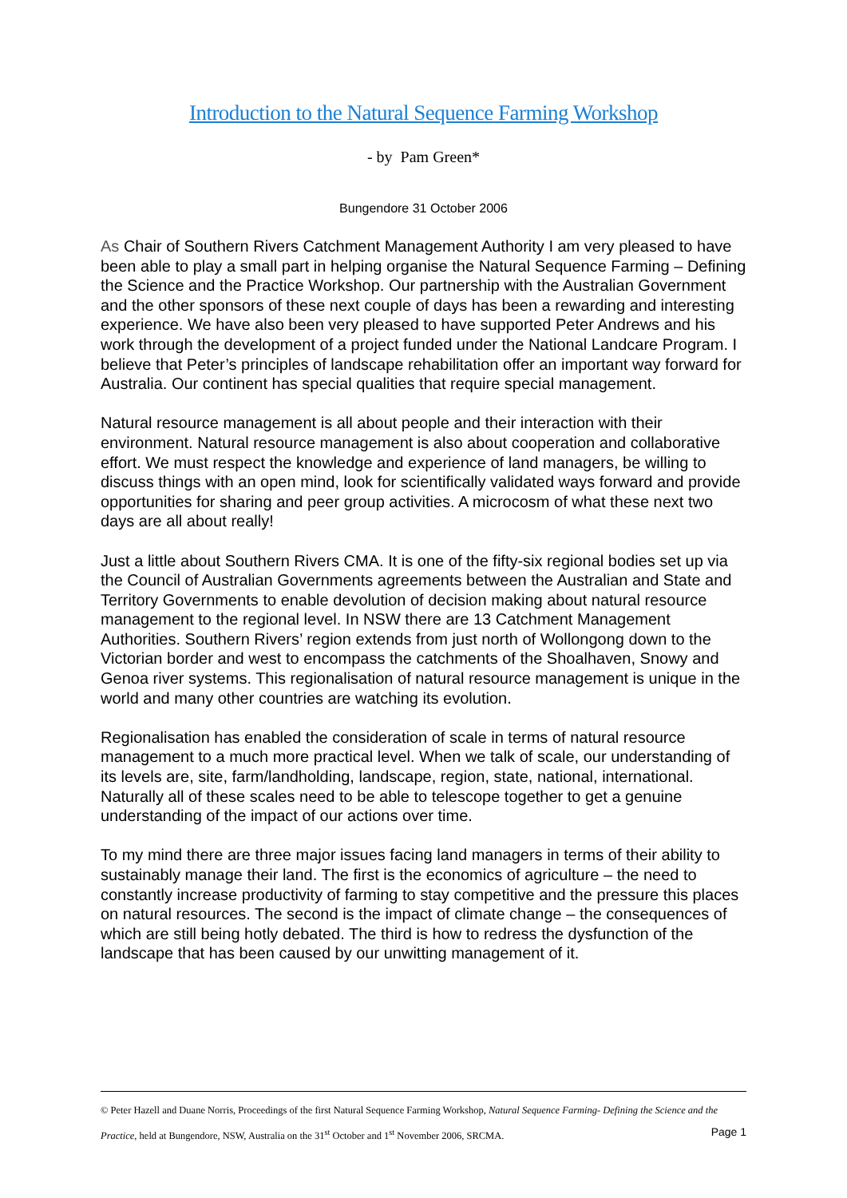Introduction to the Natural Sequence Farming Workshop
- by Pam Green*
Bungendore 31 October 2006
As Chair of Southern Rivers Catchment Management Authority I am very pleased to have been able to play a small part in helping organise the Natural Sequence Farming – Defining the Science and the Practice Workshop. Our partnership with the Australian Government and the other sponsors of these next couple of days has been a rewarding and interesting experience. We have also been very pleased to have supported Peter Andrews and his work through the development of a project funded under the National Landcare Program. I believe that Peter’s principles of landscape rehabilitation offer an important way forward for Australia. Our continent has special qualities that require special management.
Natural resource management is all about people and their interaction with their environment. Natural resource management is also about cooperation and collaborative effort. We must respect the knowledge and experience of land managers, be willing to discuss things with an open mind, look for scientifically validated ways forward and provide opportunities for sharing and peer group activities. A microcosm of what these next two days are all about really!
Just a little about Southern Rivers CMA. It is one of the fifty-six regional bodies set up via the Council of Australian Governments agreements between the Australian and State and Territory Governments to enable devolution of decision making about natural resource management to the regional level. In NSW there are 13 Catchment Management Authorities. Southern Rivers’ region extends from just north of Wollongong down to the Victorian border and west to encompass the catchments of the Shoalhaven, Snowy and Genoa river systems. This regionalisation of natural resource management is unique in the world and many other countries are watching its evolution.
Regionalisation has enabled the consideration of scale in terms of natural resource management to a much more practical level. When we talk of scale, our understanding of its levels are, site, farm/landholding, landscape, region, state, national, international. Naturally all of these scales need to be able to telescope together to get a genuine understanding of the impact of our actions over time.
To my mind there are three major issues facing land managers in terms of their ability to sustainably manage their land. The first is the economics of agriculture – the need to constantly increase productivity of farming to stay competitive and the pressure this places on natural resources. The second is the impact of climate change – the consequences of which are still being hotly debated. The third is how to redress the dysfunction of the landscape that has been caused by our unwitting management of it.
© Peter Hazell and Duane Norris, Proceedings of the first Natural Sequence Farming Workshop, Natural Sequence Farming- Defining the Science and the Practice, held at Bungendore, NSW, Australia on the 31<sup>st</sup> October and 1<sup>st</sup> November 2006, SRCMA. Page 1